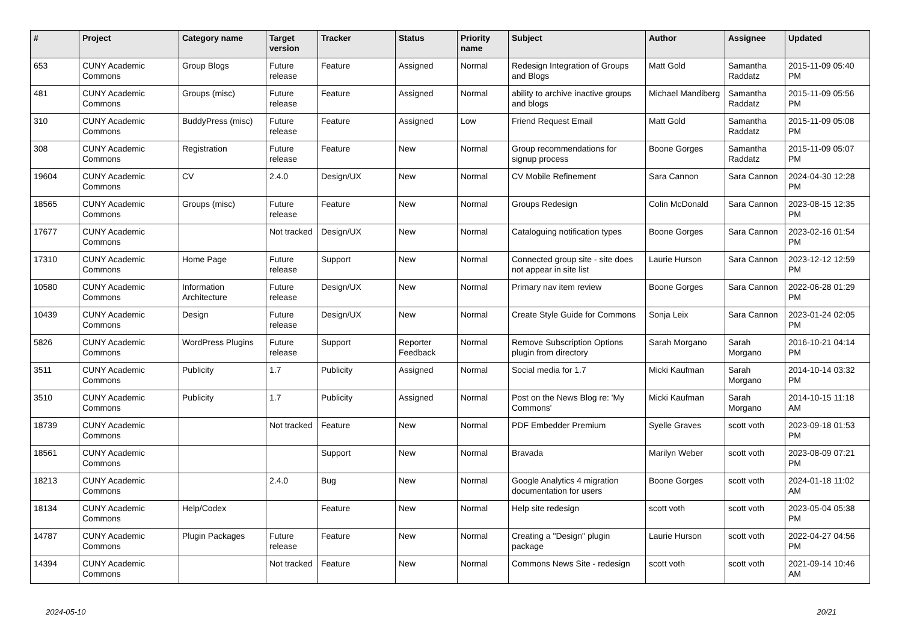| # | Project | Category name | Target version | Tracker | Status | Priority name | Subject | Author | Assignee | Updated |
| --- | --- | --- | --- | --- | --- | --- | --- | --- | --- | --- |
| 653 | CUNY Academic Commons | Group Blogs | Future release | Feature | Assigned | Normal | Redesign Integration of Groups and Blogs | Matt Gold | Samantha Raddatz | 2015-11-09 05:40 PM |
| 481 | CUNY Academic Commons | Groups (misc) | Future release | Feature | Assigned | Normal | ability to archive inactive groups and blogs | Michael Mandiberg | Samantha Raddatz | 2015-11-09 05:56 PM |
| 310 | CUNY Academic Commons | BuddyPress (misc) | Future release | Feature | Assigned | Low | Friend Request Email | Matt Gold | Samantha Raddatz | 2015-11-09 05:08 PM |
| 308 | CUNY Academic Commons | Registration | Future release | Feature | New | Normal | Group recommendations for signup process | Boone Gorges | Samantha Raddatz | 2015-11-09 05:07 PM |
| 19604 | CUNY Academic Commons | CV | 2.4.0 | Design/UX | New | Normal | CV Mobile Refinement | Sara Cannon | Sara Cannon | 2024-04-30 12:28 PM |
| 18565 | CUNY Academic Commons | Groups (misc) | Future release | Feature | New | Normal | Groups Redesign | Colin McDonald | Sara Cannon | 2023-08-15 12:35 PM |
| 17677 | CUNY Academic Commons | | Not tracked | Design/UX | New | Normal | Cataloguing notification types | Boone Gorges | Sara Cannon | 2023-02-16 01:54 PM |
| 17310 | CUNY Academic Commons | Home Page | Future release | Support | New | Normal | Connected group site - site does not appear in site list | Laurie Hurson | Sara Cannon | 2023-12-12 12:59 PM |
| 10580 | CUNY Academic Commons | Information Architecture | Future release | Design/UX | New | Normal | Primary nav item review | Boone Gorges | Sara Cannon | 2022-06-28 01:29 PM |
| 10439 | CUNY Academic Commons | Design | Future release | Design/UX | New | Normal | Create Style Guide for Commons | Sonja Leix | Sara Cannon | 2023-01-24 02:05 PM |
| 5826 | CUNY Academic Commons | WordPress Plugins | Future release | Support | Reporter Feedback | Normal | Remove Subscription Options plugin from directory | Sarah Morgano | Sarah Morgano | 2016-10-21 04:14 PM |
| 3511 | CUNY Academic Commons | Publicity | 1.7 | Publicity | Assigned | Normal | Social media for 1.7 | Micki Kaufman | Sarah Morgano | 2014-10-14 03:32 PM |
| 3510 | CUNY Academic Commons | Publicity | 1.7 | Publicity | Assigned | Normal | Post on the News Blog re: 'My Commons' | Micki Kaufman | Sarah Morgano | 2014-10-15 11:18 AM |
| 18739 | CUNY Academic Commons | | Not tracked | Feature | New | Normal | PDF Embedder Premium | Syelle Graves | scott voth | 2023-09-18 01:53 PM |
| 18561 | CUNY Academic Commons | | | Support | New | Normal | Bravada | Marilyn Weber | scott voth | 2023-08-09 07:21 PM |
| 18213 | CUNY Academic Commons | | 2.4.0 | Bug | New | Normal | Google Analytics 4 migration documentation for users | Boone Gorges | scott voth | 2024-01-18 11:02 AM |
| 18134 | CUNY Academic Commons | Help/Codex | | Feature | New | Normal | Help site redesign | scott voth | scott voth | 2023-05-04 05:38 PM |
| 14787 | CUNY Academic Commons | Plugin Packages | Future release | Feature | New | Normal | Creating a "Design" plugin package | Laurie Hurson | scott voth | 2022-04-27 04:56 PM |
| 14394 | CUNY Academic Commons | | Not tracked | Feature | New | Normal | Commons News Site - redesign | scott voth | scott voth | 2021-09-14 10:46 AM |
2024-05-10 20/21